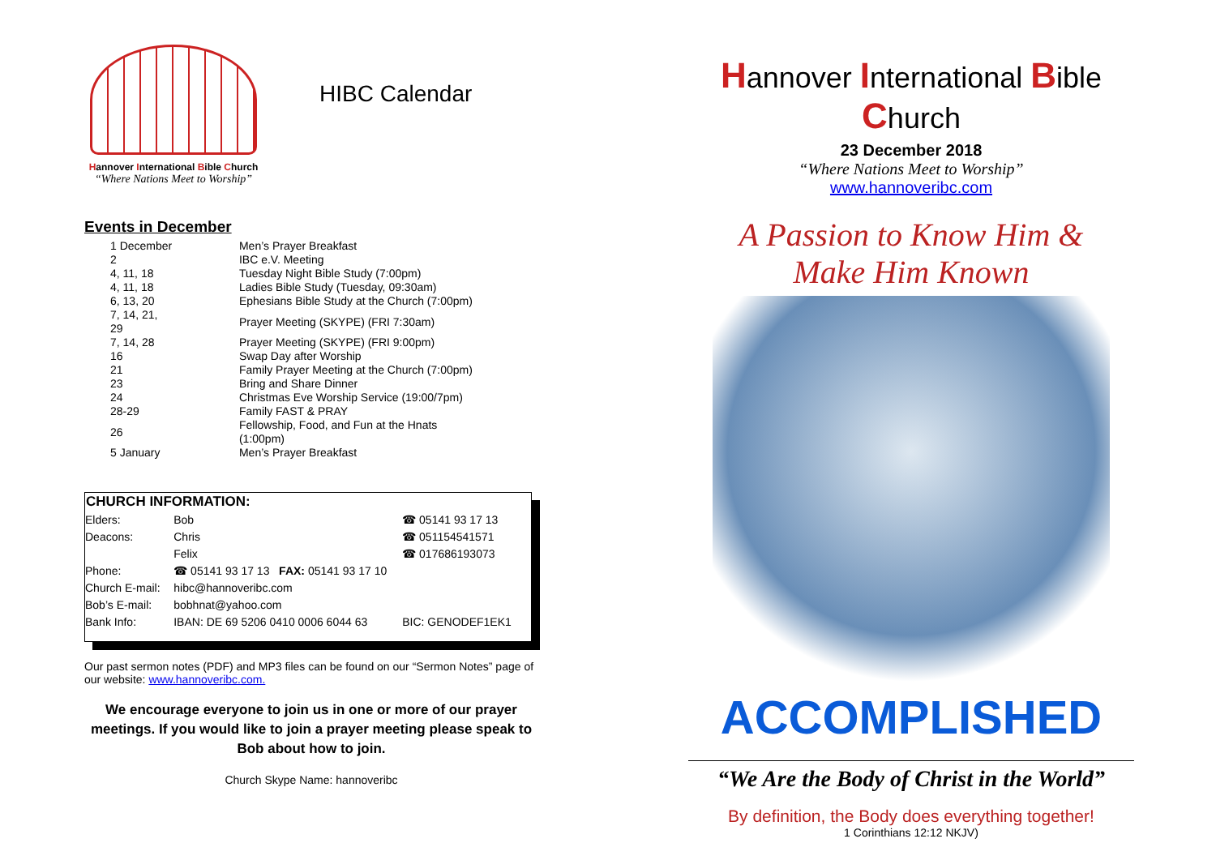Hannover International Bible Church
“Where Nations Meet to Worship”
HIBC Calendar
Events in December
| 1 December | Men’s Prayer Breakfast |
| 2 | IBC e.V. Meeting |
| 4, 11, 18 | Tuesday Night Bible Study (7:00pm) |
| 4, 11, 18 | Ladies Bible Study (Tuesday, 09:30am) |
| 6, 13, 20 | Ephesians Bible Study at the Church (7:00pm) |
| 7, 14, 21, 29 | Prayer Meeting (SKYPE) (FRI 7:30am) |
| 7, 14, 28 | Prayer Meeting (SKYPE) (FRI 9:00pm) |
| 16 | Swap Day after Worship |
| 21 | Family Prayer Meeting at the Church (7:00pm) |
| 23 | Bring and Share Dinner |
| 24 | Christmas Eve Worship Service (19:00/7pm) |
| 28-29 | Family FAST & PRAY |
| 26 | Fellowship, Food, and Fun at the Hnats (1:00pm) |
| 5 January | Men’s Prayer Breakfast |
| CHURCH INFORMATION: | | | |
| --- | --- | --- | --- |
| Elders: | Bob | ☎ 05141 93 17 13 | |
| Deacons: | Chris | ☎ 051154541571 | |
| | Felix | ☎ 017686193073 | |
| Phone: | ☎ 05141 93 17 13 FAX: 05141 93 17 10 | | |
| Church E-mail: | hibc@hannoveribc.com | | |
| Bob’s E-mail: | bobhnat@yahoo.com | | |
| Bank Info: | IBAN: DE 69 5206 0410 0006 6044 63 | | BIC: GENODEF1EK1 |
Our past sermon notes (PDF) and MP3 files can be found on our “Sermon Notes” page of our website: www.hannoveribc.com.
We encourage everyone to join us in one or more of our prayer meetings. If you would like to join a prayer meeting please speak to Bob about how to join.
Church Skype Name: hannoveribc
Hannover International Bible Church
23 December 2018
“Where Nations Meet to Worship”
www.hannoveribc.com
A Passion to Know Him &
Make Him Known
ACCOMPLISHED
“We Are the Body of Christ in the World”
By definition, the Body does everything together!
1 Corinthians 12:12 NKJV)